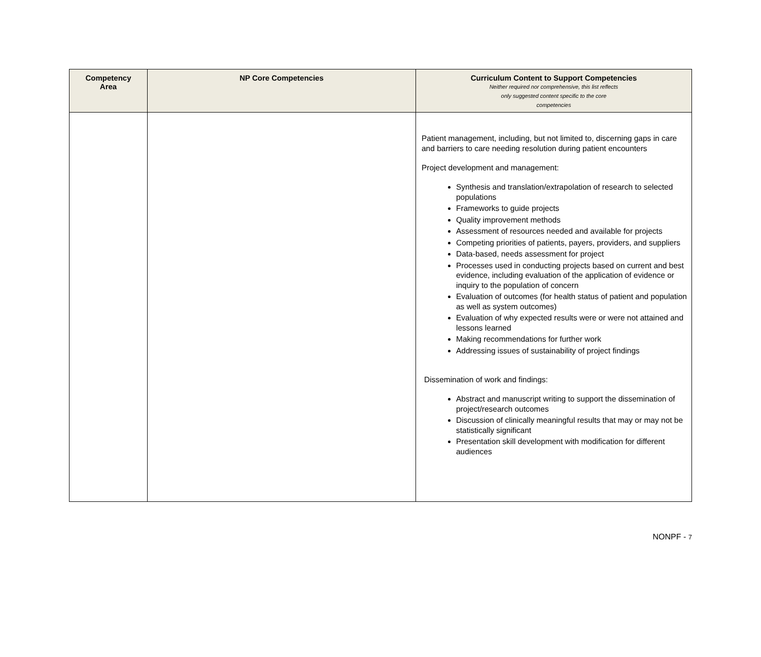| Competency Area | NP Core Competencies | Curriculum Content to Support Competencies Neither required nor comprehensive, this list reflects only suggested content specific to the core competencies |
| --- | --- | --- |
| | | Patient management, including, but not limited to, discerning gaps in care and barriers to care needing resolution during patient encounters Project development and management: Synthesis and translation/extrapolation of research to selected populations Frameworks to guide projects Quality improvement methods Assessment of resources needed and available for projects Competing priorities of patients, payers, providers, and suppliers Data-based, needs assessment for project Processes used in conducting projects based on current and best evidence, including evaluation of the application of evidence or inquiry to the population of concern Evaluation of outcomes (for health status of patient and population as well as system outcomes) Evaluation of why expected results were or were not attained and lessons learned Making recommendations for further work Addressing issues of sustainability of project findings Dissemination of work and findings: Abstract and manuscript writing to support the dissemination of project/research outcomes Discussion of clinically meaningful results that may or may not be statistically significant Presentation skill development with modification for different audiences |
NONPF - 7